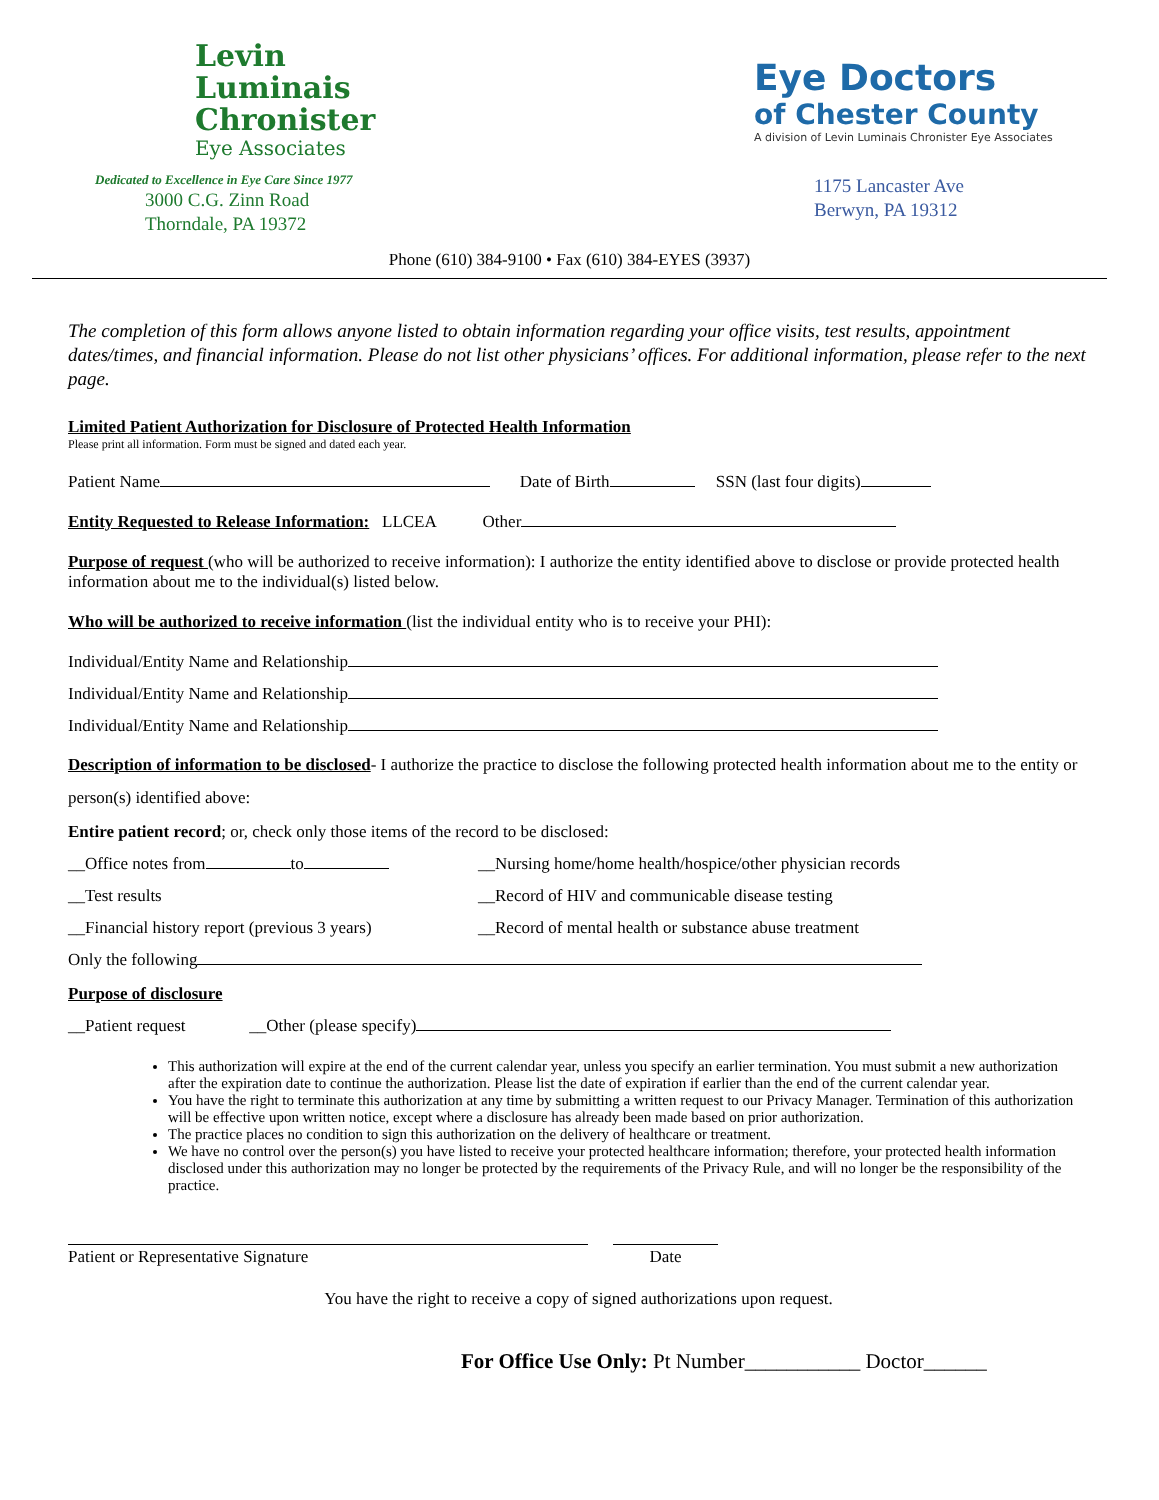Levin
Luminais
Chronister
Eye Associates
Dedicated to Excellence in Eye Care Since 1977
3000 C.G. Zinn Road
Thorndale, PA 19372
Eye Doctors
of Chester County
A division of Levin Luminais Chronister Eye Associates
1175 Lancaster Ave
Berwyn, PA 19312
Phone (610) 384-9100 • Fax (610) 384-EYES (3937)
The completion of this form allows anyone listed to obtain information regarding your office visits, test results, appointment dates/times, and financial information. Please do not list other physicians’ offices. For additional information, please refer to the next page.
Limited Patient Authorization for Disclosure of Protected Health Information
Please print all information. Form must be signed and dated each year.
Patient Name Date of Birth SSN (last four digits)
Entity Requested to Release Information: LLCEA Other
Purpose of request (who will be authorized to receive information): I authorize the entity identified above to disclose or provide protected health information about me to the individual(s) listed below.
Who will be authorized to receive information (list the individual entity who is to receive your PHI):
Individual/Entity Name and Relationship
Individual/Entity Name and Relationship
Individual/Entity Name and Relationship
Description of information to be disclosed- I authorize the practice to disclose the following protected health information about me to the entity or person(s) identified above:
Entire patient record; or, check only those items of the record to be disclosed:
__Office notes from to __Nursing home/home health/hospice/other physician records
__Test results __Record of HIV and communicable disease testing
__Financial history report (previous 3 years)
__Record of mental health or substance abuse treatment
Only the following
Purpose of disclosure
__Patient request __Other (please specify)
This authorization will expire at the end of the current calendar year, unless you specify an earlier termination. You must submit a new authorization after the expiration date to continue the authorization. Please list the date of expiration if earlier than the end of the current calendar year.
You have the right to terminate this authorization at any time by submitting a written request to our Privacy Manager. Termination of this authorization will be effective upon written notice, except where a disclosure has already been made based on prior authorization.
The practice places no condition to sign this authorization on the delivery of healthcare or treatment.
We have no control over the person(s) you have listed to receive your protected healthcare information; therefore, your protected health information disclosed under this authorization may no longer be protected by the requirements of the Privacy Rule, and will no longer be the responsibility of the practice.
Patient or Representative Signature Date
You have the right to receive a copy of signed authorizations upon request.
For Office Use Only: Pt Number___________ Doctor______